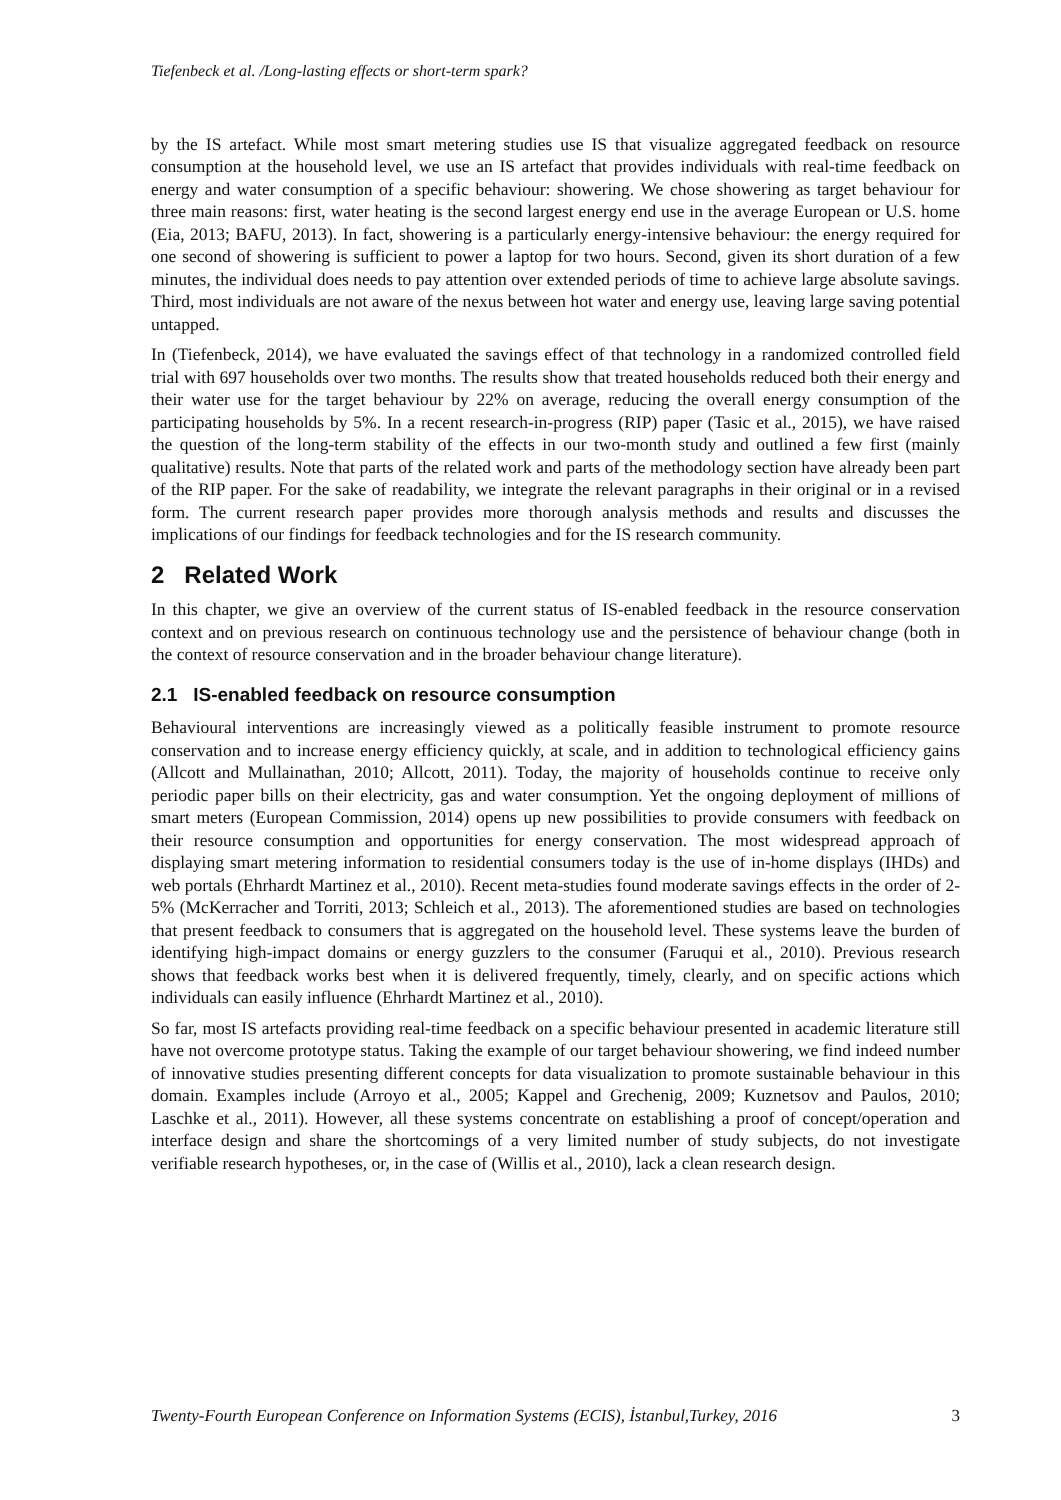Tiefenbeck et al. /Long-lasting effects or short-term spark?
by the IS artefact. While most smart metering studies use IS that visualize aggregated feedback on resource consumption at the household level, we use an IS artefact that provides individuals with real-time feedback on energy and water consumption of a specific behaviour: showering. We chose showering as target behaviour for three main reasons: first, water heating is the second largest energy end use in the average European or U.S. home (Eia, 2013; BAFU, 2013). In fact, showering is a particularly energy-intensive behaviour: the energy required for one second of showering is sufficient to power a laptop for two hours. Second, given its short duration of a few minutes, the individual does needs to pay attention over extended periods of time to achieve large absolute savings. Third, most individuals are not aware of the nexus between hot water and energy use, leaving large saving potential untapped.
In (Tiefenbeck, 2014), we have evaluated the savings effect of that technology in a randomized controlled field trial with 697 households over two months. The results show that treated households reduced both their energy and their water use for the target behaviour by 22% on average, reducing the overall energy consumption of the participating households by 5%. In a recent research-in-progress (RIP) paper (Tasic et al., 2015), we have raised the question of the long-term stability of the effects in our two-month study and outlined a few first (mainly qualitative) results. Note that parts of the related work and parts of the methodology section have already been part of the RIP paper. For the sake of readability, we integrate the relevant paragraphs in their original or in a revised form. The current research paper provides more thorough analysis methods and results and discusses the implications of our findings for feedback technologies and for the IS research community.
2 Related Work
In this chapter, we give an overview of the current status of IS-enabled feedback in the resource conservation context and on previous research on continuous technology use and the persistence of behaviour change (both in the context of resource conservation and in the broader behaviour change literature).
2.1 IS-enabled feedback on resource consumption
Behavioural interventions are increasingly viewed as a politically feasible instrument to promote resource conservation and to increase energy efficiency quickly, at scale, and in addition to technological efficiency gains (Allcott and Mullainathan, 2010; Allcott, 2011). Today, the majority of households continue to receive only periodic paper bills on their electricity, gas and water consumption. Yet the ongoing deployment of millions of smart meters (European Commission, 2014) opens up new possibilities to provide consumers with feedback on their resource consumption and opportunities for energy conservation. The most widespread approach of displaying smart metering information to residential consumers today is the use of in-home displays (IHDs) and web portals (Ehrhardt Martinez et al., 2010). Recent meta-studies found moderate savings effects in the order of 2-5% (McKerracher and Torriti, 2013; Schleich et al., 2013). The aforementioned studies are based on technologies that present feedback to consumers that is aggregated on the household level. These systems leave the burden of identifying high-impact domains or energy guzzlers to the consumer (Faruqui et al., 2010). Previous research shows that feedback works best when it is delivered frequently, timely, clearly, and on specific actions which individuals can easily influence (Ehrhardt Martinez et al., 2010).
So far, most IS artefacts providing real-time feedback on a specific behaviour presented in academic literature still have not overcome prototype status. Taking the example of our target behaviour showering, we find indeed number of innovative studies presenting different concepts for data visualization to promote sustainable behaviour in this domain. Examples include (Arroyo et al., 2005; Kappel and Grechenig, 2009; Kuznetsov and Paulos, 2010; Laschke et al., 2011). However, all these systems concentrate on establishing a proof of concept/operation and interface design and share the shortcomings of a very limited number of study subjects, do not investigate verifiable research hypotheses, or, in the case of (Willis et al., 2010), lack a clean research design.
Twenty-Fourth European Conference on Information Systems (ECIS), İstanbul,Turkey, 2016 3